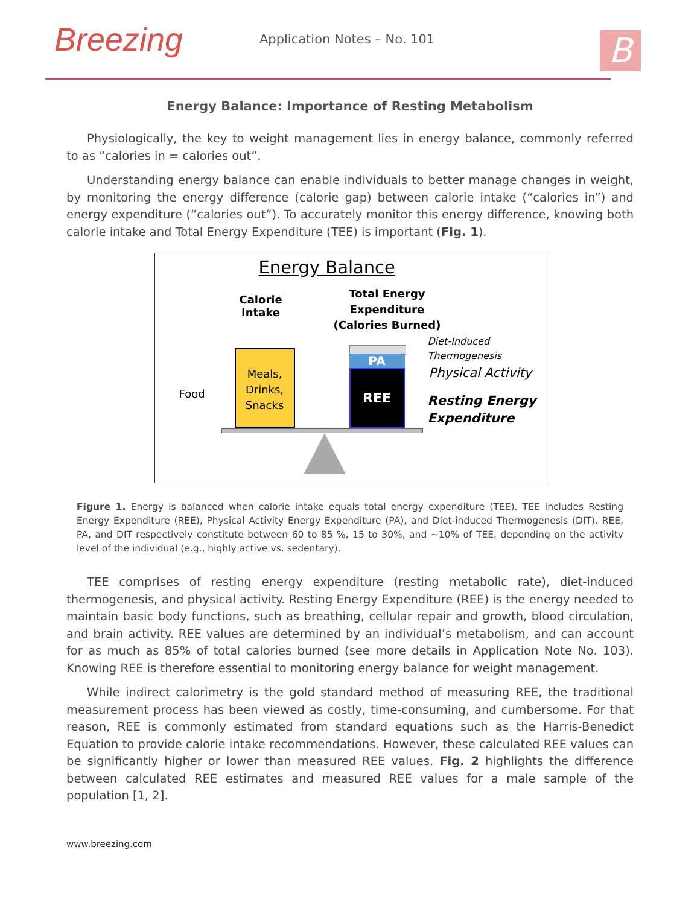Breezing
Application Notes – No. 101
B
Energy Balance: Importance of Resting Metabolism
Physiologically, the key to weight management lies in energy balance, commonly referred to as “calories in = calories out”.
Understanding energy balance can enable individuals to better manage changes in weight, by monitoring the energy difference (calorie gap) between calorie intake (“calories in”) and energy expenditure (“calories out”). To accurately monitor this energy difference, knowing both calorie intake and Total Energy Expenditure (TEE) is important (Fig. 1).
Energy Balance
Calorie
Intake
Total Energy
Expenditure
(Calories Burned)
Food
Meals,
Drinks,
Snacks
PA
REE
Diet-Induced
Thermogenesis
Physical Activity
Resting Energy
Expenditure
Figure 1. Energy is balanced when calorie intake equals total energy expenditure (TEE). TEE includes Resting Energy Expenditure (REE), Physical Activity Energy Expenditure (PA), and Diet-induced Thermogenesis (DIT). REE, PA, and DIT respectively constitute between 60 to 85 %, 15 to 30%, and ~10% of TEE, depending on the activity level of the individual (e.g., highly active vs. sedentary).
TEE comprises of resting energy expenditure (resting metabolic rate), diet-induced thermogenesis, and physical activity. Resting Energy Expenditure (REE) is the energy needed to maintain basic body functions, such as breathing, cellular repair and growth, blood circulation, and brain activity. REE values are determined by an individual’s metabolism, and can account for as much as 85% of total calories burned (see more details in Application Note No. 103). Knowing REE is therefore essential to monitoring energy balance for weight management.
While indirect calorimetry is the gold standard method of measuring REE, the traditional measurement process has been viewed as costly, time-consuming, and cumbersome. For that reason, REE is commonly estimated from standard equations such as the Harris-Benedict Equation to provide calorie intake recommendations. However, these calculated REE values can be significantly higher or lower than measured REE values. Fig. 2 highlights the difference between calculated REE estimates and measured REE values for a male sample of the population [1, 2].
www.breezing.com